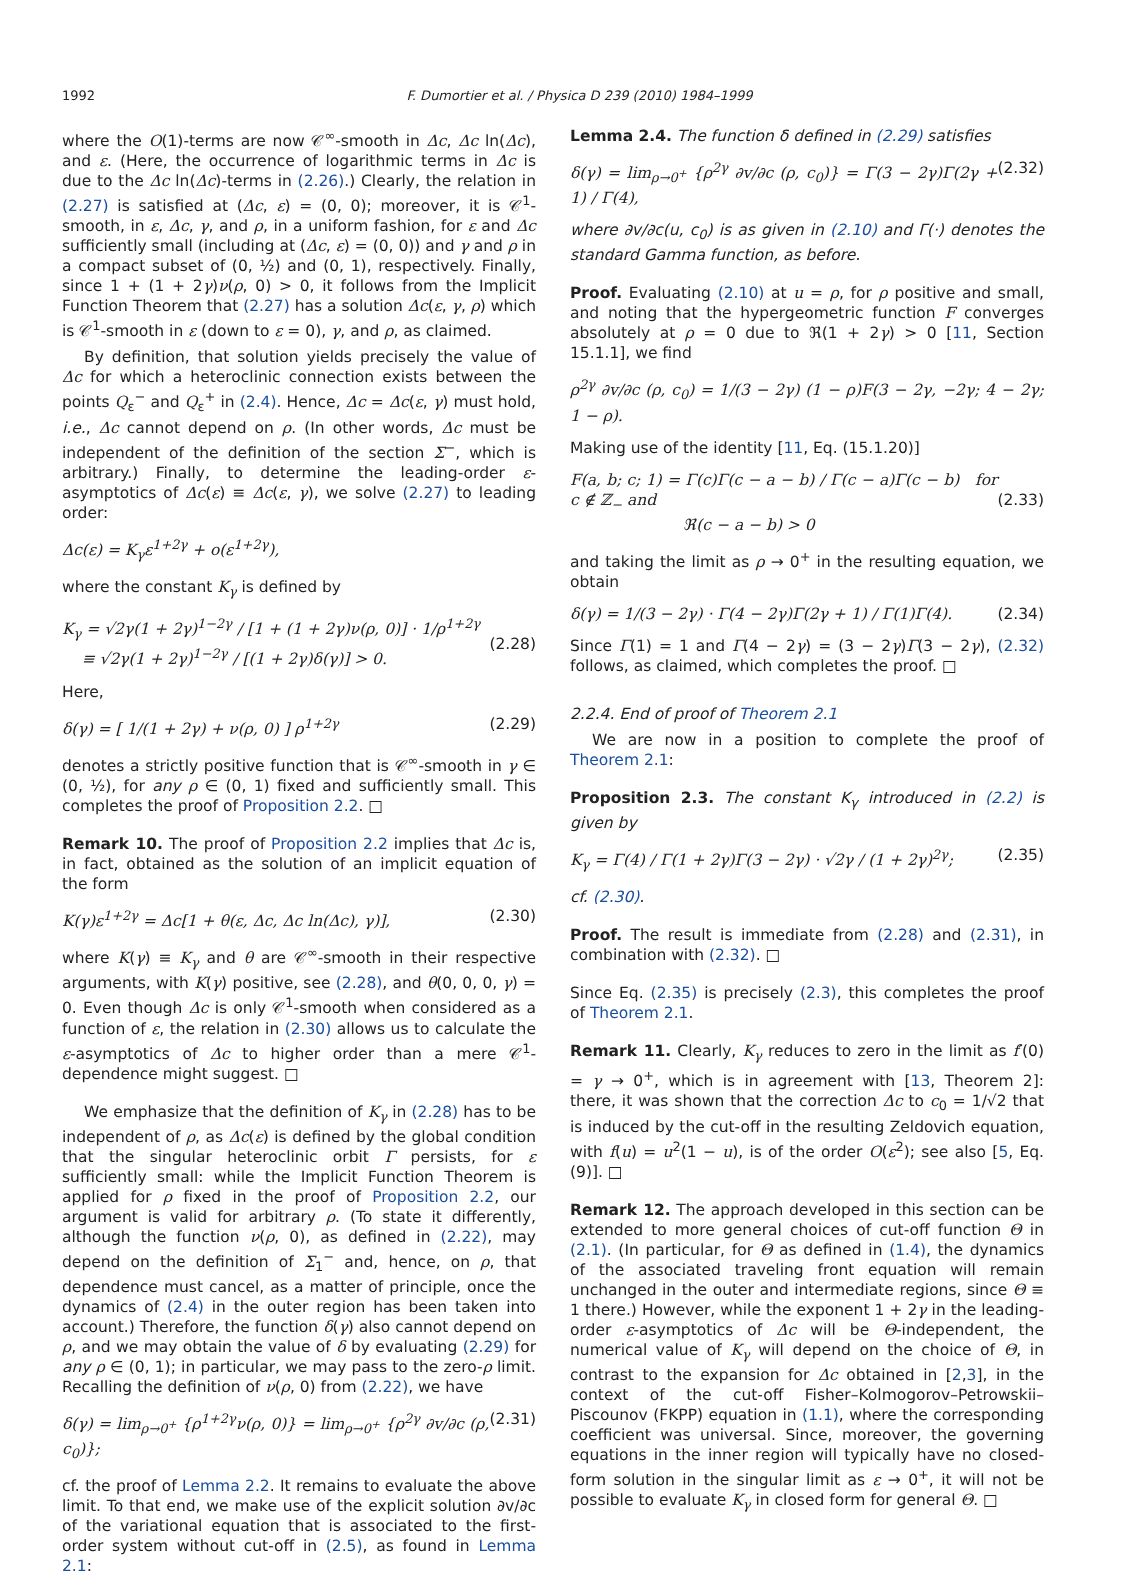1992 F. Dumortier et al. / Physica D 239 (2010) 1984–1999
where the O(1)-terms are now 𝒞<sup>∞</sup>-smooth in Δc, Δc ln(Δc), and ε. (Here, the occurrence of logarithmic terms in Δc is due to the Δc ln(Δc)-terms in (2.26).) Clearly, the relation in (2.27) is satisfied at (Δc, ε) = (0, 0); moreover, it is 𝒞<sup>1</sup>-smooth, in ε, Δc, γ, and ρ, in a uniform fashion, for ε and Δc sufficiently small (including at (Δc, ε) = (0, 0)) and γ and ρ in a compact subset of (0, ½) and (0, 1), respectively. Finally, since 1 + (1 + 2γ)ν(ρ, 0) > 0, it follows from the Implicit Function Theorem that (2.27) has a solution Δc(ε, γ, ρ) which is 𝒞<sup>1</sup>-smooth in ε (down to ε = 0), γ, and ρ, as claimed.
By definition, that solution yields precisely the value of Δc for which a heteroclinic connection exists between the points Q<sub>ε</sub><sup>−</sup> and Q<sub>ε</sub><sup>+</sup> in (2.4). Hence, Δc = Δc(ε, γ) must hold, i.e., Δc cannot depend on ρ. (In other words, Δc must be independent of the definition of the section Σ<sup>−</sup>, which is arbitrary.) Finally, to determine the leading-order ε-asymptotics of Δc(ε) ≡ Δc(ε, γ), we solve (2.27) to leading order:
Δc(ε) = K<sub>γ</sub>ε<sup>1+2γ</sup> + o(ε<sup>1+2γ</sup>),
where the constant K<sub>γ</sub> is defined by
K<sub>γ</sub> = √2γ(1 + 2γ)<sup>1−2γ</sup> / [1 + (1 + 2γ)ν(ρ, 0)] · 1/ρ<sup>1+2γ</sup>
≡ √2γ(1 + 2γ)<sup>1−2γ</sup> / [(1 + 2γ)δ(γ)] > 0.
(2.28)
Here,
δ(γ) = [ 1/(1 + 2γ) + ν(ρ, 0) ] ρ<sup>1+2γ</sup> (2.29)
denotes a strictly positive function that is 𝒞<sup>∞</sup>-smooth in γ ∈ (0, ½), for any ρ ∈ (0, 1) fixed and sufficiently small. This completes the proof of Proposition 2.2. □
Remark 10. The proof of Proposition 2.2 implies that Δc is, in fact, obtained as the solution of an implicit equation of the form
K(γ)ε<sup>1+2γ</sup> = Δc[1 + θ(ε, Δc, Δc ln(Δc), γ)], (2.30)
where K(γ) ≡ K<sub>γ</sub> and θ are 𝒞<sup>∞</sup>-smooth in their respective arguments, with K(γ) positive, see (2.28), and θ(0, 0, 0, γ) = 0. Even though Δc is only 𝒞<sup>1</sup>-smooth when considered as a function of ε, the relation in (2.30) allows us to calculate the ε-asymptotics of Δc to higher order than a mere 𝒞<sup>1</sup>-dependence might suggest. □
We emphasize that the definition of K<sub>γ</sub> in (2.28) has to be independent of ρ, as Δc(ε) is defined by the global condition that the singular heteroclinic orbit Γ persists, for ε sufficiently small: while the Implicit Function Theorem is applied for ρ fixed in the proof of Proposition 2.2, our argument is valid for arbitrary ρ. (To state it differently, although the function ν(ρ, 0), as defined in (2.22), may depend on the definition of Σ<sub>1</sub><sup>−</sup> and, hence, on ρ, that dependence must cancel, as a matter of principle, once the dynamics of (2.4) in the outer region has been taken into account.) Therefore, the function δ(γ) also cannot depend on ρ, and we may obtain the value of δ by evaluating (2.29) for any ρ ∈ (0, 1); in particular, we may pass to the zero-ρ limit. Recalling the definition of ν(ρ, 0) from (2.22), we have
δ(γ) = lim<sub>ρ→0<sup>+</sup></sub> {ρ<sup>1+2γ</sup>ν(ρ, 0)} = lim<sub>ρ→0<sup>+</sup></sub> {ρ<sup>2γ</sup> ∂v/∂c (ρ, c<sub>0</sub>)}; (2.31)
cf. the proof of Lemma 2.2. It remains to evaluate the above limit. To that end, we make use of the explicit solution ∂v/∂c of the variational equation that is associated to the first-order system without cut-off in (2.5), as found in Lemma 2.1:
Lemma 2.4. The function δ defined in (2.29) satisfies
δ(γ) = lim<sub>ρ→0<sup>+</sup></sub> {ρ<sup>2γ</sup> ∂v/∂c (ρ, c<sub>0</sub>)} = Γ(3 − 2γ)Γ(2γ + 1) / Γ(4), (2.32)
where ∂v/∂c(u, c<sub>0</sub>) is as given in (2.10) and Γ(·) denotes the standard Gamma function, as before.
Proof. Evaluating (2.10) at u = ρ, for ρ positive and small, and noting that the hypergeometric function F converges absolutely at ρ = 0 due to ℜ(1 + 2γ) > 0 [11, Section 15.1.1], we find
ρ<sup>2γ</sup> ∂v/∂c (ρ, c<sub>0</sub>) = 1/(3 − 2γ) (1 − ρ)F(3 − 2γ, −2γ; 4 − 2γ; 1 − ρ).
Making use of the identity [11, Eq. (15.1.20)]
F(a, b; c; 1) = Γ(c)Γ(c − a − b) / Γ(c − a)Γ(c − b) for c ∉ ℤ<sub>−</sub> and
ℜ(c − a − b) > 0
(2.33)
and taking the limit as ρ → 0<sup>+</sup> in the resulting equation, we obtain
δ(γ) = 1/(3 − 2γ) · Γ(4 − 2γ)Γ(2γ + 1) / Γ(1)Γ(4). (2.34)
Since Γ(1) = 1 and Γ(4 − 2γ) = (3 − 2γ)Γ(3 − 2γ), (2.32) follows, as claimed, which completes the proof. □
2.2.4. End of proof of Theorem 2.1
We are now in a position to complete the proof of Theorem 2.1:
Proposition 2.3. The constant K<sub>γ</sub> introduced in (2.2) is given by
K<sub>γ</sub> = Γ(4) / Γ(1 + 2γ)Γ(3 − 2γ) · √2γ / (1 + 2γ)<sup>2γ</sup>; (2.35)
cf. (2.30).
Proof. The result is immediate from (2.28) and (2.31), in combination with (2.32). □
Since Eq. (2.35) is precisely (2.3), this completes the proof of Theorem 2.1.
Remark 11. Clearly, K<sub>γ</sub> reduces to zero in the limit as f′(0) = γ → 0<sup>+</sup>, which is in agreement with [13, Theorem 2]: there, it was shown that the correction Δc to c<sub>0</sub> = 1/√2 that is induced by the cut-off in the resulting Zeldovich equation, with f(u) = u<sup>2</sup>(1 − u), is of the order O(ε<sup>2</sup>); see also [5, Eq. (9)]. □
Remark 12. The approach developed in this section can be extended to more general choices of cut-off function Θ in (2.1). (In particular, for Θ as defined in (1.4), the dynamics of the associated traveling front equation will remain unchanged in the outer and intermediate regions, since Θ ≡ 1 there.) However, while the exponent 1 + 2γ in the leading-order ε-asymptotics of Δc will be Θ-independent, the numerical value of K<sub>γ</sub> will depend on the choice of Θ, in contrast to the expansion for Δc obtained in [2,3], in the context of the cut-off Fisher–Kolmogorov–Petrowskii–Piscounov (FKPP) equation in (1.1), where the corresponding coefficient was universal. Since, moreover, the governing equations in the inner region will typically have no closed-form solution in the singular limit as ε → 0<sup>+</sup>, it will not be possible to evaluate K<sub>γ</sub> in closed form for general Θ. □